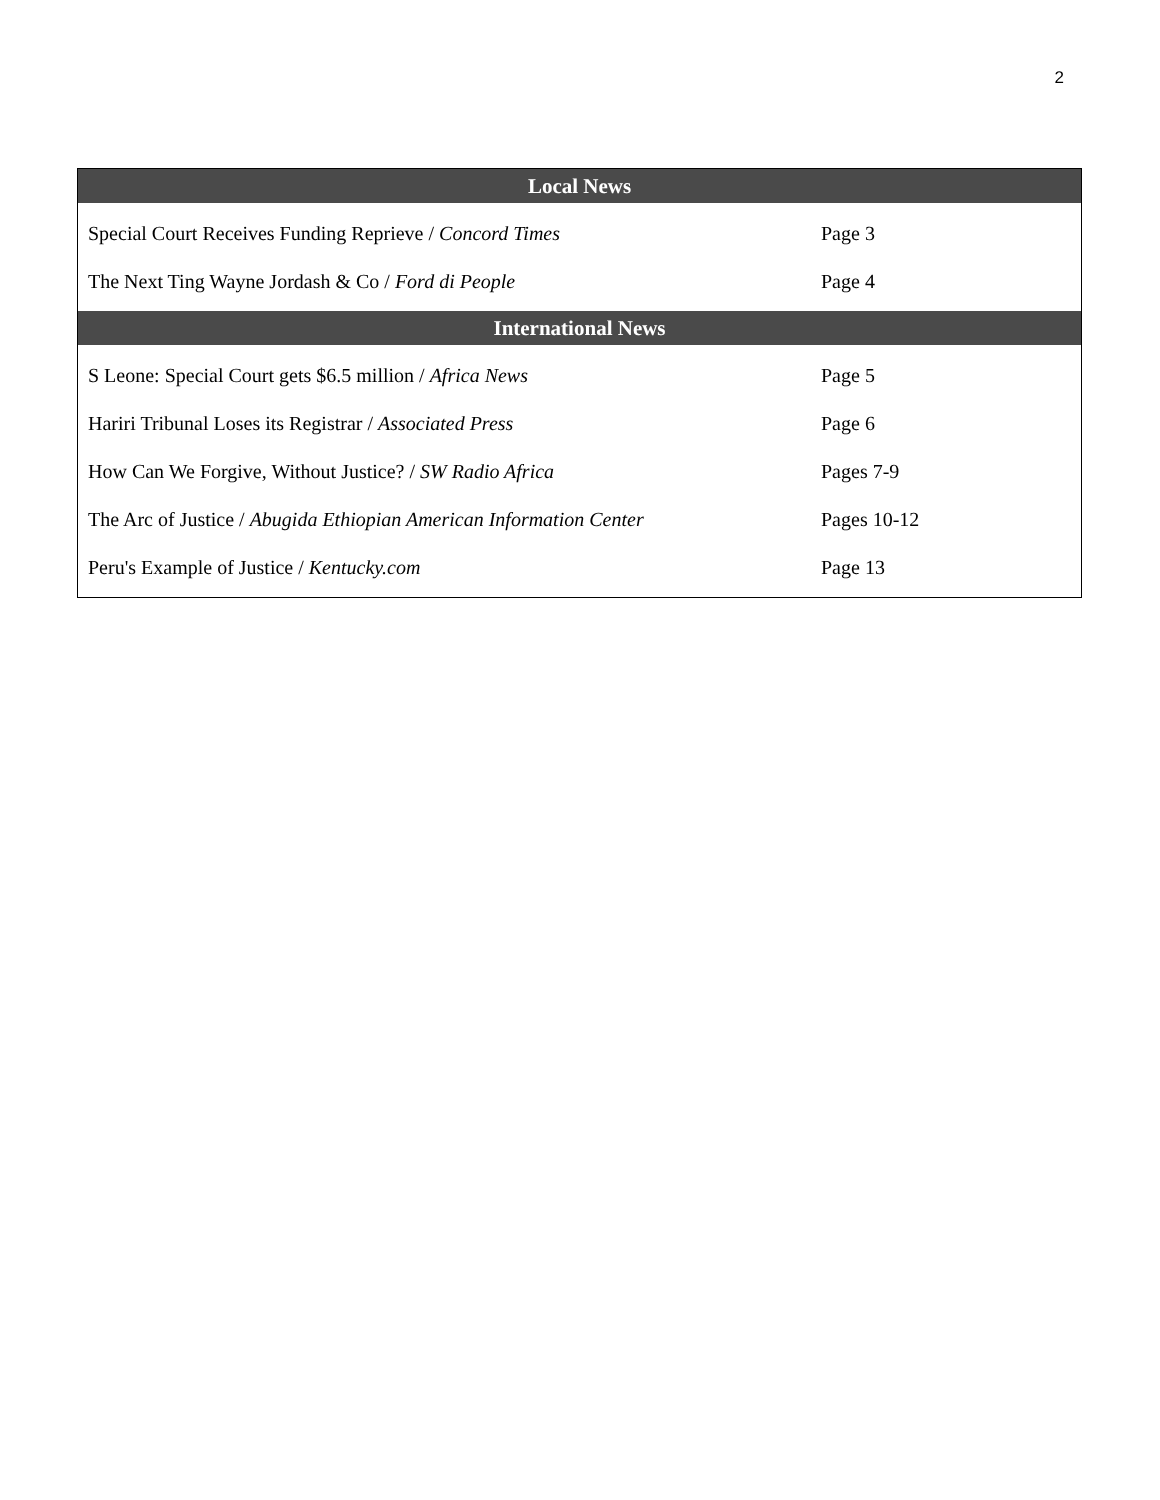2
| Local News | |
| --- | --- |
| Special Court Receives Funding Reprieve / Concord Times | Page 3 |
| The Next Ting Wayne Jordash & Co / Ford di People | Page 4 |
| International News | |
| S Leone: Special Court gets $6.5 million / Africa News | Page 5 |
| Hariri Tribunal Loses its Registrar / Associated Press | Page 6 |
| How Can We Forgive, Without Justice? / SW Radio Africa | Pages 7-9 |
| The Arc of Justice / Abugida Ethiopian American Information Center | Pages 10-12 |
| Peru's Example of Justice / Kentucky.com | Page 13 |